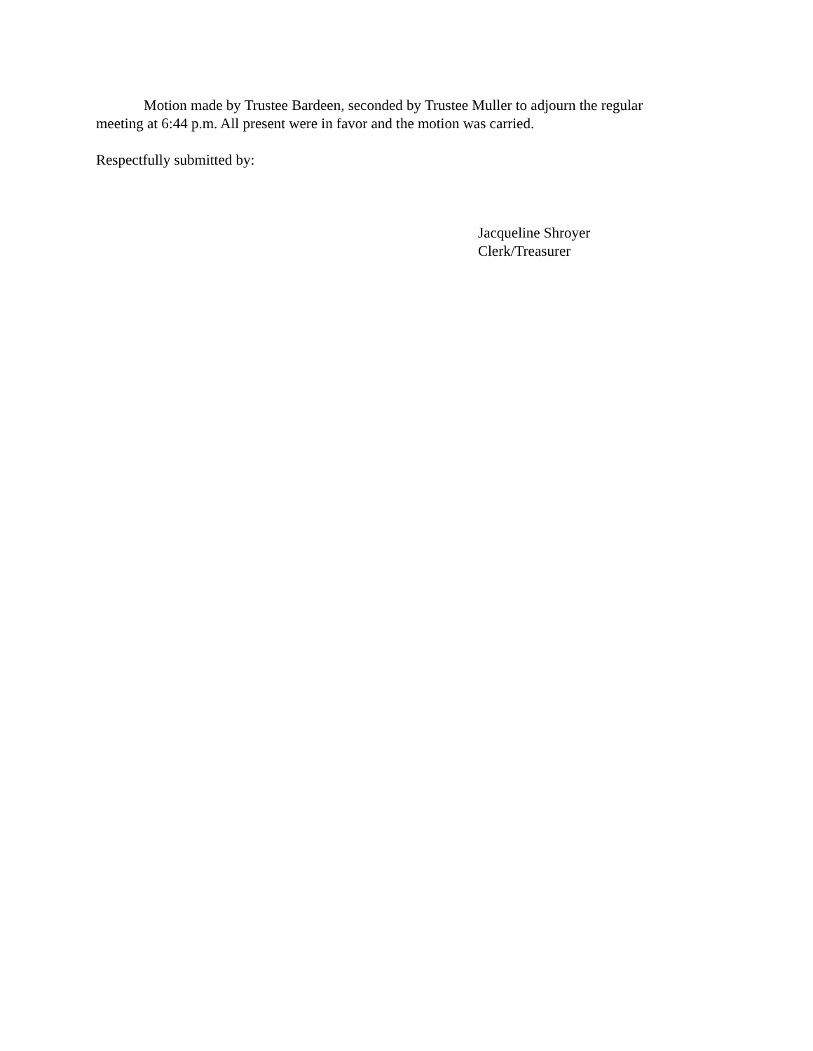Motion made by Trustee Bardeen, seconded by Trustee Muller to adjourn the regular meeting at 6:44 p.m. All present were in favor and the motion was carried.
Respectfully submitted by:
Jacqueline Shroyer
Clerk/Treasurer